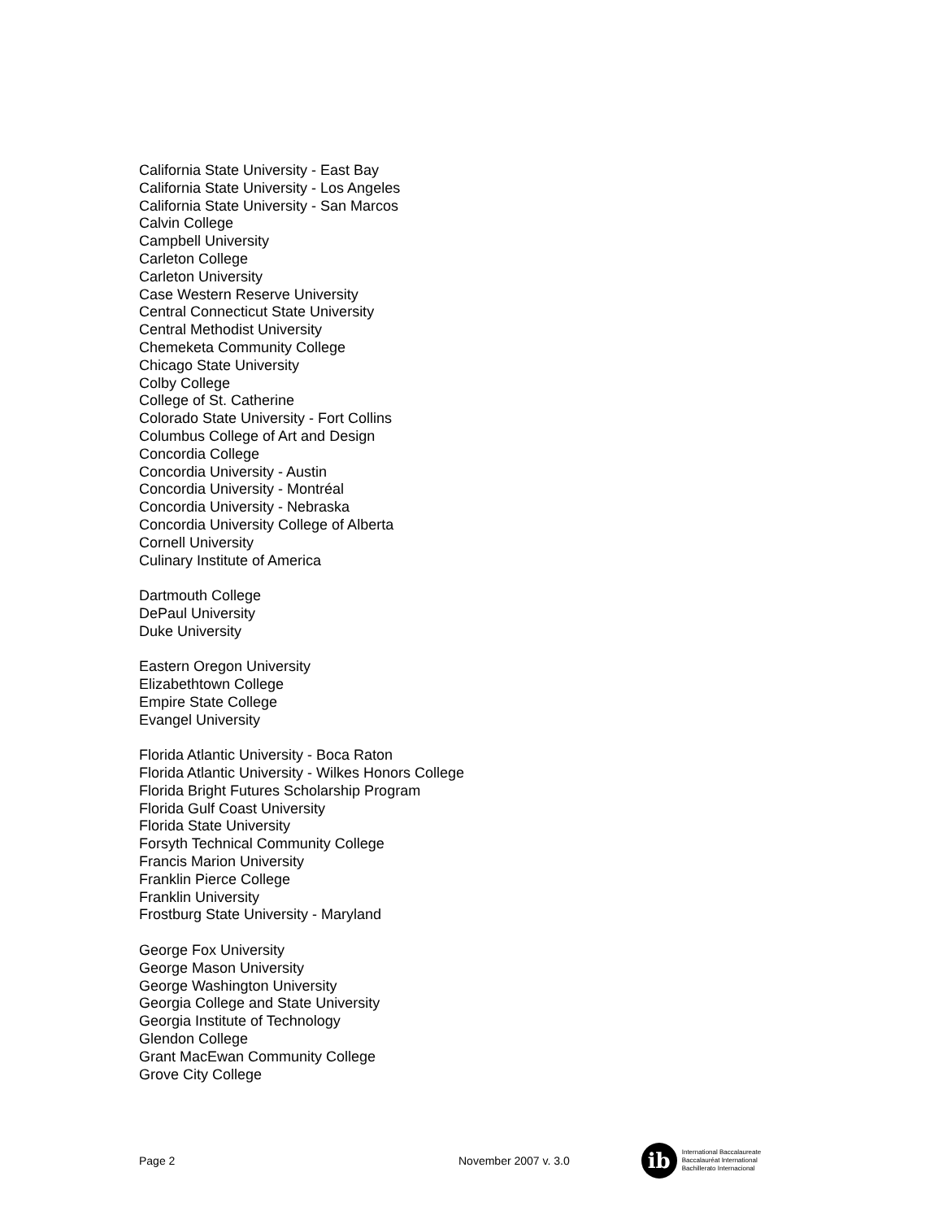California State University - East Bay
California State University - Los Angeles
California State University - San Marcos
Calvin College
Campbell University
Carleton College
Carleton University
Case Western Reserve University
Central Connecticut State University
Central Methodist University
Chemeketa Community College
Chicago State University
Colby College
College of St. Catherine
Colorado State University - Fort Collins
Columbus College of Art and Design
Concordia College
Concordia University - Austin
Concordia University - Montréal
Concordia University - Nebraska
Concordia University College of Alberta
Cornell University
Culinary Institute of America
Dartmouth College
DePaul University
Duke University
Eastern Oregon University
Elizabethtown College
Empire State College
Evangel University
Florida Atlantic University - Boca Raton
Florida Atlantic University - Wilkes Honors College
Florida Bright Futures Scholarship Program
Florida Gulf Coast University
Florida State University
Forsyth Technical Community College
Francis Marion University
Franklin Pierce College
Franklin University
Frostburg State University - Maryland
George Fox University
George Mason University
George Washington University
Georgia College and State University
Georgia Institute of Technology
Glendon College
Grant MacEwan Community College
Grove City College
Page 2 November 2007 v. 3.0
ib
International Baccalaureate
Baccalauréat International
Bachillerato Internacional